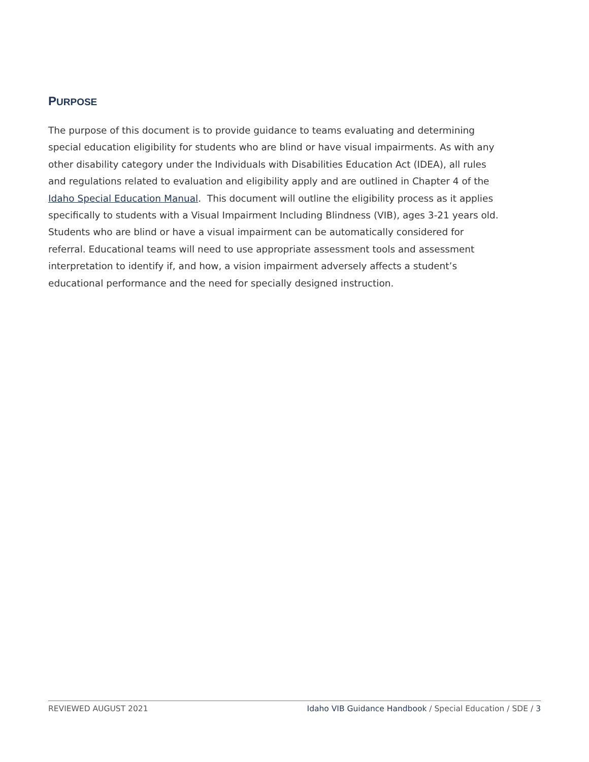PURPOSE
The purpose of this document is to provide guidance to teams evaluating and determining special education eligibility for students who are blind or have visual impairments. As with any other disability category under the Individuals with Disabilities Education Act (IDEA), all rules and regulations related to evaluation and eligibility apply and are outlined in Chapter 4 of the Idaho Special Education Manual. This document will outline the eligibility process as it applies specifically to students with a Visual Impairment Including Blindness (VIB), ages 3-21 years old. Students who are blind or have a visual impairment can be automatically considered for referral. Educational teams will need to use appropriate assessment tools and assessment interpretation to identify if, and how, a vision impairment adversely affects a student’s educational performance and the need for specially designed instruction.
REVIEWED AUGUST 2021 Idaho VIB Guidance Handbook / Special Education / SDE / 3